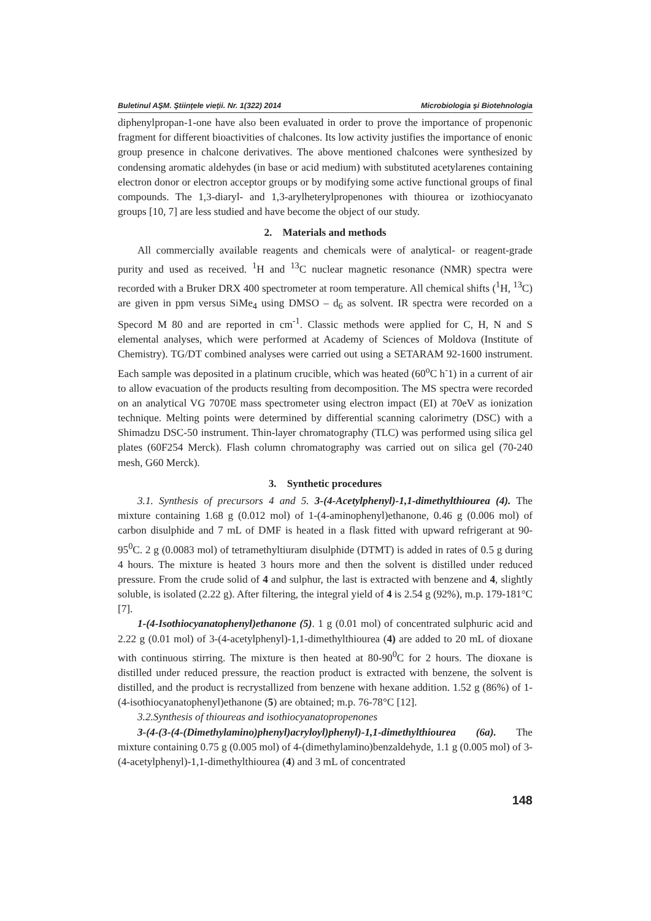Buletinul AŞM. Ştiinţele vieţii. Nr. 1(322) 2014 Microbiologia şi Biotehnologia
diphenylpropan-1-one have also been evaluated in order to prove the importance of propenonic fragment for different bioactivities of chalcones. Its low activity justifies the importance of enonic group presence in chalcone derivatives. The above mentioned chalcones were synthesized by condensing aromatic aldehydes (in base or acid medium) with substituted acetylarenes containing electron donor or electron acceptor groups or by modifying some active functional groups of final compounds. The 1,3-diaryl- and 1,3-arylheterylpropenones with thiourea or izothiocyanato groups [10, 7] are less studied and have become the object of our study.
2. Materials and methods
All commercially available reagents and chemicals were of analytical- or reagent-grade purity and used as received. <sup>1</sup>H and <sup>13</sup>C nuclear magnetic resonance (NMR) spectra were recorded with a Bruker DRX 400 spectrometer at room temperature. All chemical shifts (<sup>1</sup>H, <sup>13</sup>C) are given in ppm versus SiMe<sub>4</sub> using DMSO – d<sub>6</sub> as solvent. IR spectra were recorded on a Specord M 80 and are reported in cm<sup>-1</sup>. Classic methods were applied for C, H, N and S elemental analyses, which were performed at Academy of Sciences of Moldova (Institute of Chemistry). TG/DT combined analyses were carried out using a SETARAM 92-1600 instrument. Each sample was deposited in a platinum crucible, which was heated (60<sup>o</sup>C h<sup>-</sup>1) in a current of air to allow evacuation of the products resulting from decomposition. The MS spectra were recorded on an analytical VG 7070E mass spectrometer using electron impact (EI) at 70eV as ionization technique. Melting points were determined by differential scanning calorimetry (DSC) with a Shimadzu DSC-50 instrument. Thin-layer chromatography (TLC) was performed using silica gel plates (60F254 Merck). Flash column chromatography was carried out on silica gel (70-240 mesh, G60 Merck).
3. Synthetic procedures
3.1. Synthesis of precursors 4 and 5. 3-(4-Acetylphenyl)-1,1-dimethylthiourea (4). The mixture containing 1.68 g (0.012 mol) of 1-(4-aminophenyl)ethanone, 0.46 g (0.006 mol) of carbon disulphide and 7 mL of DMF is heated in a flask fitted with upward refrigerant at 90-95<sup>0</sup>C. 2 g (0.0083 mol) of tetramethyltiuram disulphide (DTMT) is added in rates of 0.5 g during 4 hours. The mixture is heated 3 hours more and then the solvent is distilled under reduced pressure. From the crude solid of 4 and sulphur, the last is extracted with benzene and 4, slightly soluble, is isolated (2.22 g). After filtering, the integral yield of 4 is 2.54 g (92%), m.p. 179-181°C [7].
1-(4-Isothiocyanatophenyl)ethanone (5). 1 g (0.01 mol) of concentrated sulphuric acid and 2.22 g (0.01 mol) of 3-(4-acetylphenyl)-1,1-dimethylthiourea (4) are added to 20 mL of dioxane with continuous stirring. The mixture is then heated at 80-90<sup>0</sup>C for 2 hours. The dioxane is distilled under reduced pressure, the reaction product is extracted with benzene, the solvent is distilled, and the product is recrystallized from benzene with hexane addition. 1.52 g (86%) of 1-(4-isothiocyanatophenyl)ethanone (5) are obtained; m.p. 76-78°C [12].
3.2.Synthesis of thioureas and isothiocyanatopropenones
3-(4-(3-(4-(Dimethylamino)phenyl)acryloyl)phenyl)-1,1-dimethylthiourea (6a). The mixture containing 0.75 g (0.005 mol) of 4-(dimethylamino)benzaldehyde, 1.1 g (0.005 mol) of 3-(4-acetylphenyl)-1,1-dimethylthiourea (4) and 3 mL of concentrated
148